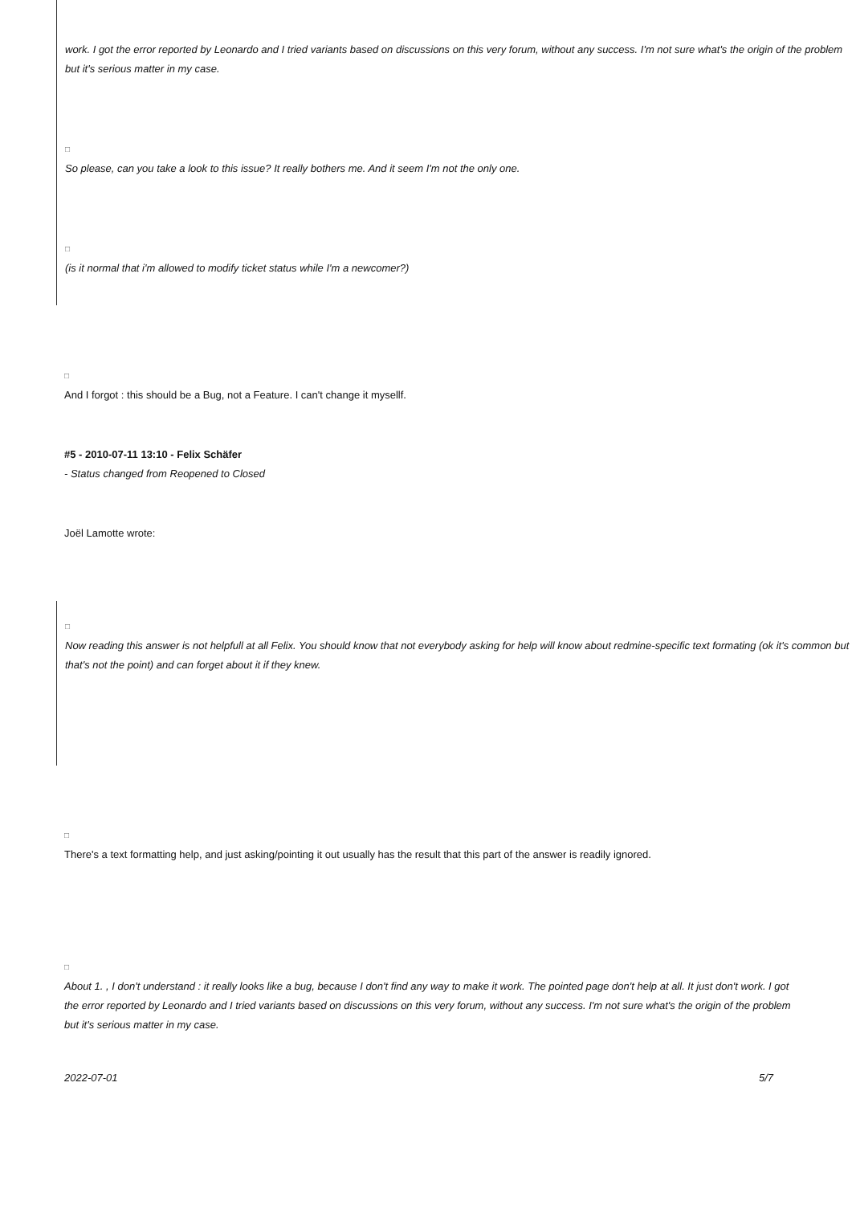work. I got the error reported by Leonardo and I tried variants based on discussions on this very forum, without any success. I'm not sure what's the origin of the problem but it's serious matter in my case.
□
So please, can you take a look to this issue? It really bothers me. And it seem I'm not the only one.
□
(is it normal that i'm allowed to modify ticket status while I'm a newcomer?)
□
And I forgot : this should be a Bug, not a Feature. I can't change it mysellf.
#5 - 2010-07-11 13:10 - Felix Schäfer
- Status changed from Reopened to Closed
Joël Lamotte wrote:
□
Now reading this answer is not helpfull at all Felix. You should know that not everybody asking for help will know about redmine-specific text formating (ok it's common but that's not the point) and can forget about it if they knew.
□
There's a text formatting help, and just asking/pointing it out usually has the result that this part of the answer is readily ignored.
□
About 1. , I don't understand : it really looks like a bug, because I don't find any way to make it work. The pointed page don't help at all. It just don't work. I got the error reported by Leonardo and I tried variants based on discussions on this very forum, without any success. I'm not sure what's the origin of the problem but it's serious matter in my case.
2022-07-01 5/7